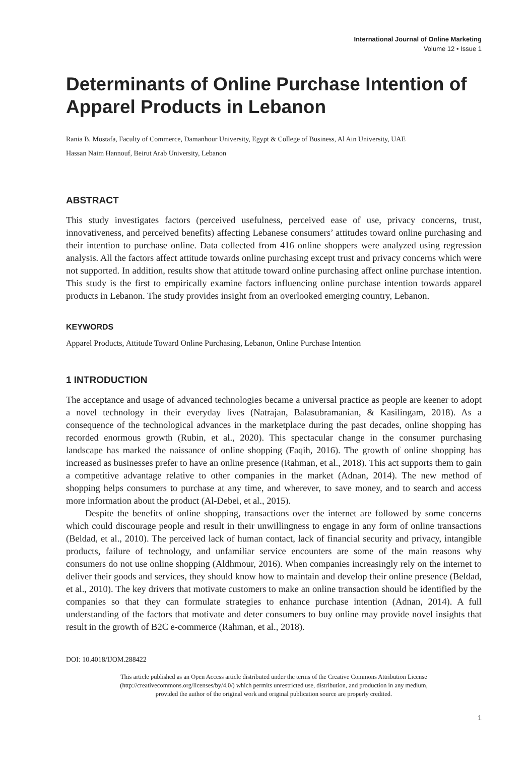International Journal of Online Marketing
Volume 12 • Issue 1
Determinants of Online Purchase Intention of Apparel Products in Lebanon
Rania B. Mostafa, Faculty of Commerce, Damanhour University, Egypt & College of Business, Al Ain University, UAE
Hassan Naim Hannouf, Beirut Arab University, Lebanon
ABSTRACT
This study investigates factors (perceived usefulness, perceived ease of use, privacy concerns, trust, innovativeness, and perceived benefits) affecting Lebanese consumers’ attitudes toward online purchasing and their intention to purchase online. Data collected from 416 online shoppers were analyzed using regression analysis. All the factors affect attitude towards online purchasing except trust and privacy concerns which were not supported. In addition, results show that attitude toward online purchasing affect online purchase intention. This study is the first to empirically examine factors influencing online purchase intention towards apparel products in Lebanon. The study provides insight from an overlooked emerging country, Lebanon.
KEYWORDS
Apparel Products, Attitude Toward Online Purchasing, Lebanon, Online Purchase Intention
1 INTRODUCTION
The acceptance and usage of advanced technologies became a universal practice as people are keener to adopt a novel technology in their everyday lives (Natrajan, Balasubramanian, & Kasilingam, 2018). As a consequence of the technological advances in the marketplace during the past decades, online shopping has recorded enormous growth (Rubin, et al., 2020). This spectacular change in the consumer purchasing landscape has marked the naissance of online shopping (Faqih, 2016). The growth of online shopping has increased as businesses prefer to have an online presence (Rahman, et al., 2018). This act supports them to gain a competitive advantage relative to other companies in the market (Adnan, 2014). The new method of shopping helps consumers to purchase at any time, and wherever, to save money, and to search and access more information about the product (Al-Debei, et al., 2015).
Despite the benefits of online shopping, transactions over the internet are followed by some concerns which could discourage people and result in their unwillingness to engage in any form of online transactions (Beldad, et al., 2010). The perceived lack of human contact, lack of financial security and privacy, intangible products, failure of technology, and unfamiliar service encounters are some of the main reasons why consumers do not use online shopping (Aldhmour, 2016). When companies increasingly rely on the internet to deliver their goods and services, they should know how to maintain and develop their online presence (Beldad, et al., 2010). The key drivers that motivate customers to make an online transaction should be identified by the companies so that they can formulate strategies to enhance purchase intention (Adnan, 2014). A full understanding of the factors that motivate and deter consumers to buy online may provide novel insights that result in the growth of B2C e-commerce (Rahman, et al., 2018).
DOI: 10.4018/IJOM.288422
This article published as an Open Access article distributed under the terms of the Creative Commons Attribution License
(http://creativecommons.org/licenses/by/4.0/) which permits unrestricted use, distribution, and production in any medium,
provided the author of the original work and original publication source are properly credited.
1